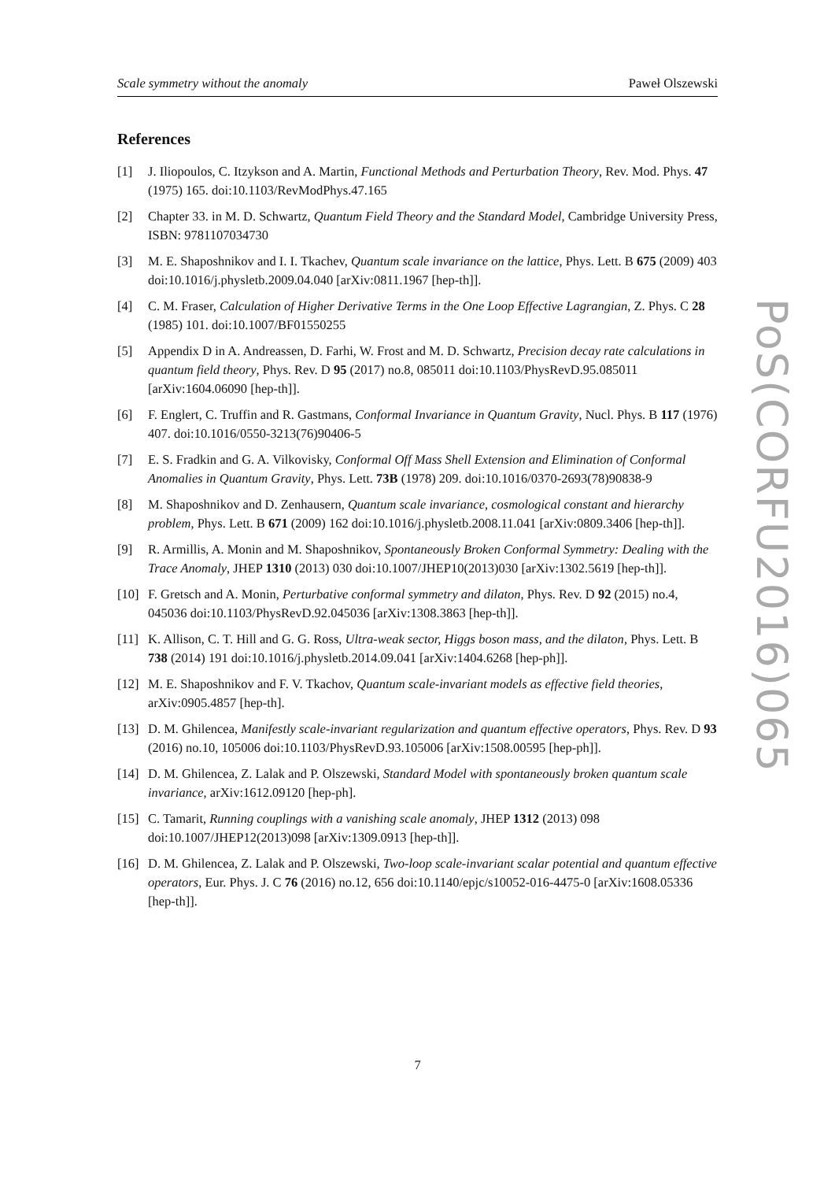Scale symmetry without the anomaly Paweł Olszewski
References
[1] J. Iliopoulos, C. Itzykson and A. Martin, Functional Methods and Perturbation Theory, Rev. Mod. Phys. 47 (1975) 165. doi:10.1103/RevModPhys.47.165
[2] Chapter 33. in M. D. Schwartz, Quantum Field Theory and the Standard Model, Cambridge University Press, ISBN: 9781107034730
[3] M. E. Shaposhnikov and I. I. Tkachev, Quantum scale invariance on the lattice, Phys. Lett. B 675 (2009) 403 doi:10.1016/j.physletb.2009.04.040 [arXiv:0811.1967 [hep-th]].
[4] C. M. Fraser, Calculation of Higher Derivative Terms in the One Loop Effective Lagrangian, Z. Phys. C 28 (1985) 101. doi:10.1007/BF01550255
[5] Appendix D in A. Andreassen, D. Farhi, W. Frost and M. D. Schwartz, Precision decay rate calculations in quantum field theory, Phys. Rev. D 95 (2017) no.8, 085011 doi:10.1103/PhysRevD.95.085011 [arXiv:1604.06090 [hep-th]].
[6] F. Englert, C. Truffin and R. Gastmans, Conformal Invariance in Quantum Gravity, Nucl. Phys. B 117 (1976) 407. doi:10.1016/0550-3213(76)90406-5
[7] E. S. Fradkin and G. A. Vilkovisky, Conformal Off Mass Shell Extension and Elimination of Conformal Anomalies in Quantum Gravity, Phys. Lett. 73B (1978) 209. doi:10.1016/0370-2693(78)90838-9
[8] M. Shaposhnikov and D. Zenhausern, Quantum scale invariance, cosmological constant and hierarchy problem, Phys. Lett. B 671 (2009) 162 doi:10.1016/j.physletb.2008.11.041 [arXiv:0809.3406 [hep-th]].
[9] R. Armillis, A. Monin and M. Shaposhnikov, Spontaneously Broken Conformal Symmetry: Dealing with the Trace Anomaly, JHEP 1310 (2013) 030 doi:10.1007/JHEP10(2013)030 [arXiv:1302.5619 [hep-th]].
[10] F. Gretsch and A. Monin, Perturbative conformal symmetry and dilaton, Phys. Rev. D 92 (2015) no.4, 045036 doi:10.1103/PhysRevD.92.045036 [arXiv:1308.3863 [hep-th]].
[11] K. Allison, C. T. Hill and G. G. Ross, Ultra-weak sector, Higgs boson mass, and the dilaton, Phys. Lett. B 738 (2014) 191 doi:10.1016/j.physletb.2014.09.041 [arXiv:1404.6268 [hep-ph]].
[12] M. E. Shaposhnikov and F. V. Tkachov, Quantum scale-invariant models as effective field theories, arXiv:0905.4857 [hep-th].
[13] D. M. Ghilencea, Manifestly scale-invariant regularization and quantum effective operators, Phys. Rev. D 93 (2016) no.10, 105006 doi:10.1103/PhysRevD.93.105006 [arXiv:1508.00595 [hep-ph]].
[14] D. M. Ghilencea, Z. Lalak and P. Olszewski, Standard Model with spontaneously broken quantum scale invariance, arXiv:1612.09120 [hep-ph].
[15] C. Tamarit, Running couplings with a vanishing scale anomaly, JHEP 1312 (2013) 098 doi:10.1007/JHEP12(2013)098 [arXiv:1309.0913 [hep-th]].
[16] D. M. Ghilencea, Z. Lalak and P. Olszewski, Two-loop scale-invariant scalar potential and quantum effective operators, Eur. Phys. J. C 76 (2016) no.12, 656 doi:10.1140/epjc/s10052-016-4475-0 [arXiv:1608.05336 [hep-th]].
PoS(CORFU2016)065
7